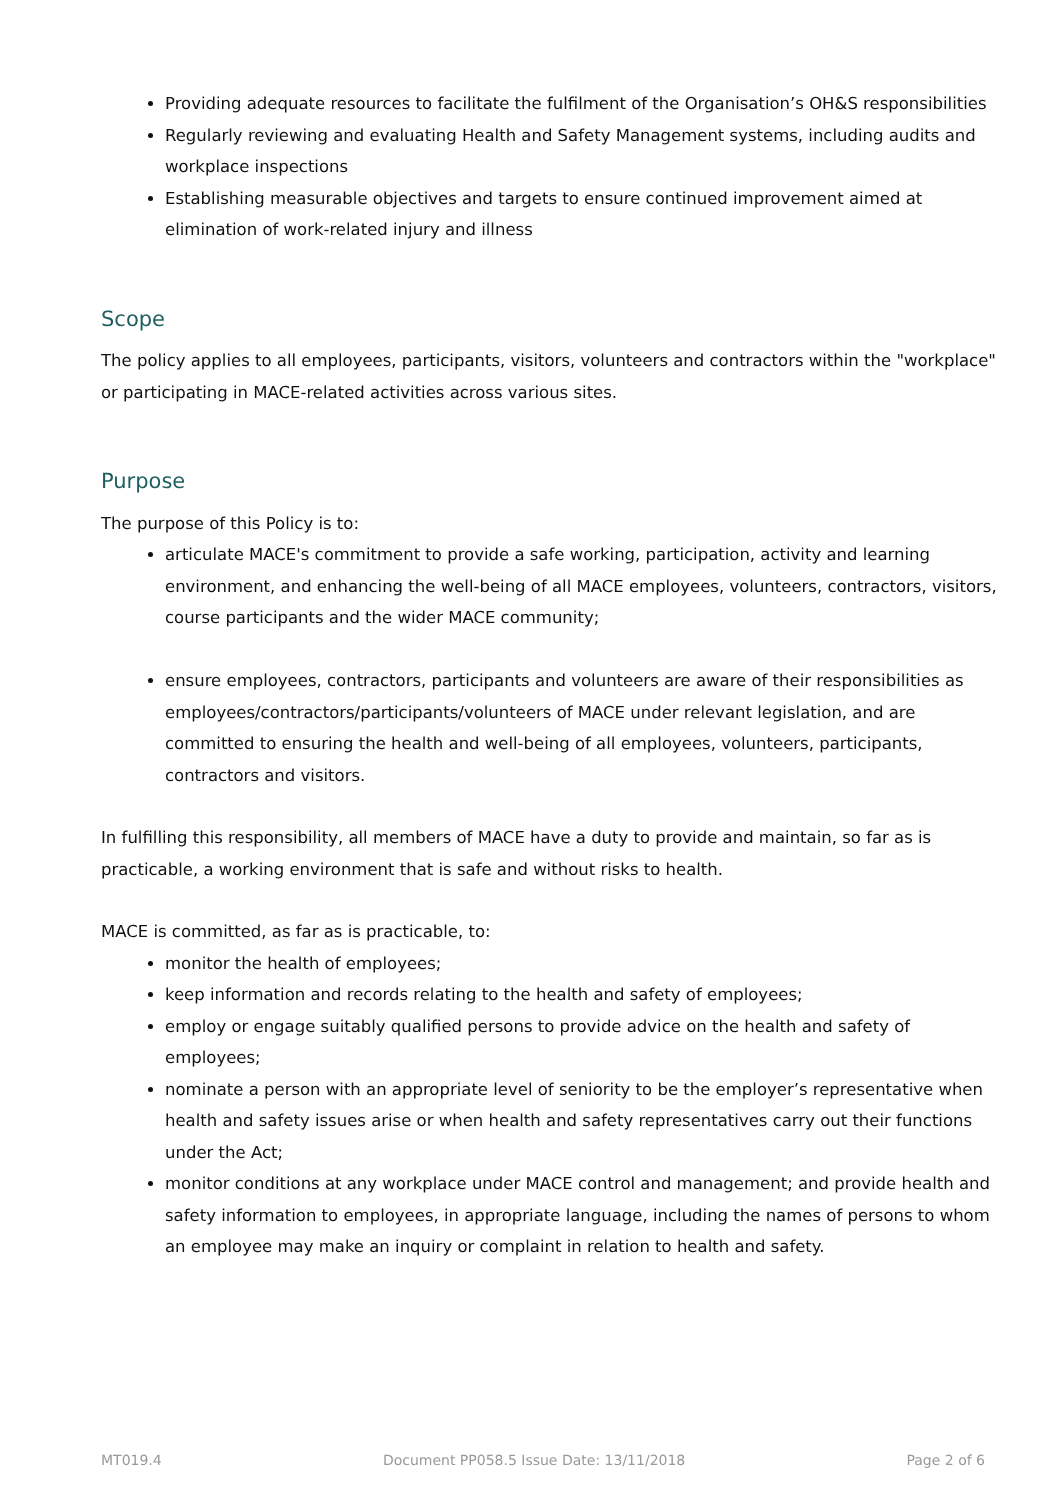Providing adequate resources to facilitate the fulfilment of the Organisation’s OH&S responsibilities
Regularly reviewing and evaluating Health and Safety Management systems, including audits and workplace inspections
Establishing measurable objectives and targets to ensure continued improvement aimed at elimination of work-related injury and illness
Scope
The policy applies to all employees, participants, visitors, volunteers and contractors within the "workplace" or participating in MACE-related activities across various sites.
Purpose
The purpose of this Policy is to:
articulate MACE's commitment to provide a safe working, participation, activity and learning environment, and enhancing the well-being of all MACE employees, volunteers, contractors, visitors, course participants and the wider MACE community;
ensure employees, contractors, participants and volunteers are aware of their responsibilities as employees/contractors/participants/volunteers of MACE under relevant legislation, and are committed to ensuring the health and well-being of all employees, volunteers, participants, contractors and visitors.
In fulfilling this responsibility, all members of MACE have a duty to provide and maintain, so far as is practicable, a working environment that is safe and without risks to health.
MACE is committed, as far as is practicable, to:
monitor the health of employees;
keep information and records relating to the health and safety of employees;
employ or engage suitably qualified persons to provide advice on the health and safety of employees;
nominate a person with an appropriate level of seniority to be the employer’s representative when health and safety issues arise or when health and safety representatives carry out their functions under the Act;
monitor conditions at any workplace under MACE control and management; and provide health and safety information to employees, in appropriate language, including the names of persons to whom an employee may make an inquiry or complaint in relation to health and safety.
MT019.4 Document PP058.5 Issue Date: 13/11/2018 Page 2 of 6